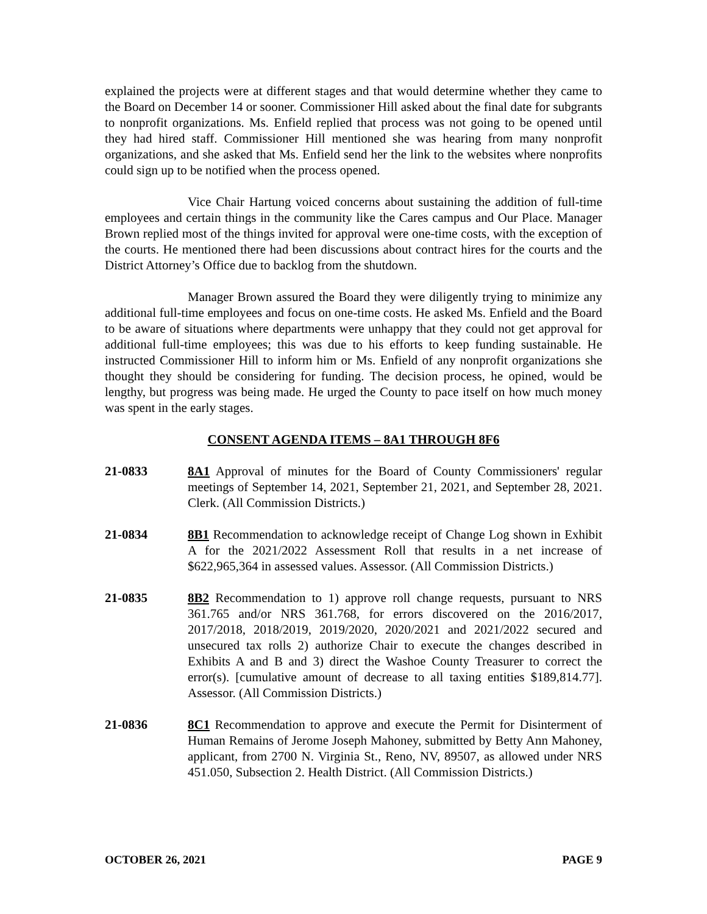explained the projects were at different stages and that would determine whether they came to the Board on December 14 or sooner. Commissioner Hill asked about the final date for subgrants to nonprofit organizations. Ms. Enfield replied that process was not going to be opened until they had hired staff. Commissioner Hill mentioned she was hearing from many nonprofit organizations, and she asked that Ms. Enfield send her the link to the websites where nonprofits could sign up to be notified when the process opened.
Vice Chair Hartung voiced concerns about sustaining the addition of full-time employees and certain things in the community like the Cares campus and Our Place. Manager Brown replied most of the things invited for approval were one-time costs, with the exception of the courts. He mentioned there had been discussions about contract hires for the courts and the District Attorney’s Office due to backlog from the shutdown.
Manager Brown assured the Board they were diligently trying to minimize any additional full-time employees and focus on one-time costs. He asked Ms. Enfield and the Board to be aware of situations where departments were unhappy that they could not get approval for additional full-time employees; this was due to his efforts to keep funding sustainable. He instructed Commissioner Hill to inform him or Ms. Enfield of any nonprofit organizations she thought they should be considering for funding. The decision process, he opined, would be lengthy, but progress was being made. He urged the County to pace itself on how much money was spent in the early stages.
CONSENT AGENDA ITEMS – 8A1 THROUGH 8F6
21-0833 8A1 Approval of minutes for the Board of County Commissioners' regular meetings of September 14, 2021, September 21, 2021, and September 28, 2021. Clerk. (All Commission Districts.)
21-0834 8B1 Recommendation to acknowledge receipt of Change Log shown in Exhibit A for the 2021/2022 Assessment Roll that results in a net increase of $622,965,364 in assessed values. Assessor. (All Commission Districts.)
21-0835 8B2 Recommendation to 1) approve roll change requests, pursuant to NRS 361.765 and/or NRS 361.768, for errors discovered on the 2016/2017, 2017/2018, 2018/2019, 2019/2020, 2020/2021 and 2021/2022 secured and unsecured tax rolls 2) authorize Chair to execute the changes described in Exhibits A and B and 3) direct the Washoe County Treasurer to correct the error(s). [cumulative amount of decrease to all taxing entities $189,814.77]. Assessor. (All Commission Districts.)
21-0836 8C1 Recommendation to approve and execute the Permit for Disinterment of Human Remains of Jerome Joseph Mahoney, submitted by Betty Ann Mahoney, applicant, from 2700 N. Virginia St., Reno, NV, 89507, as allowed under NRS 451.050, Subsection 2. Health District. (All Commission Districts.)
OCTOBER 26, 2021 PAGE 9